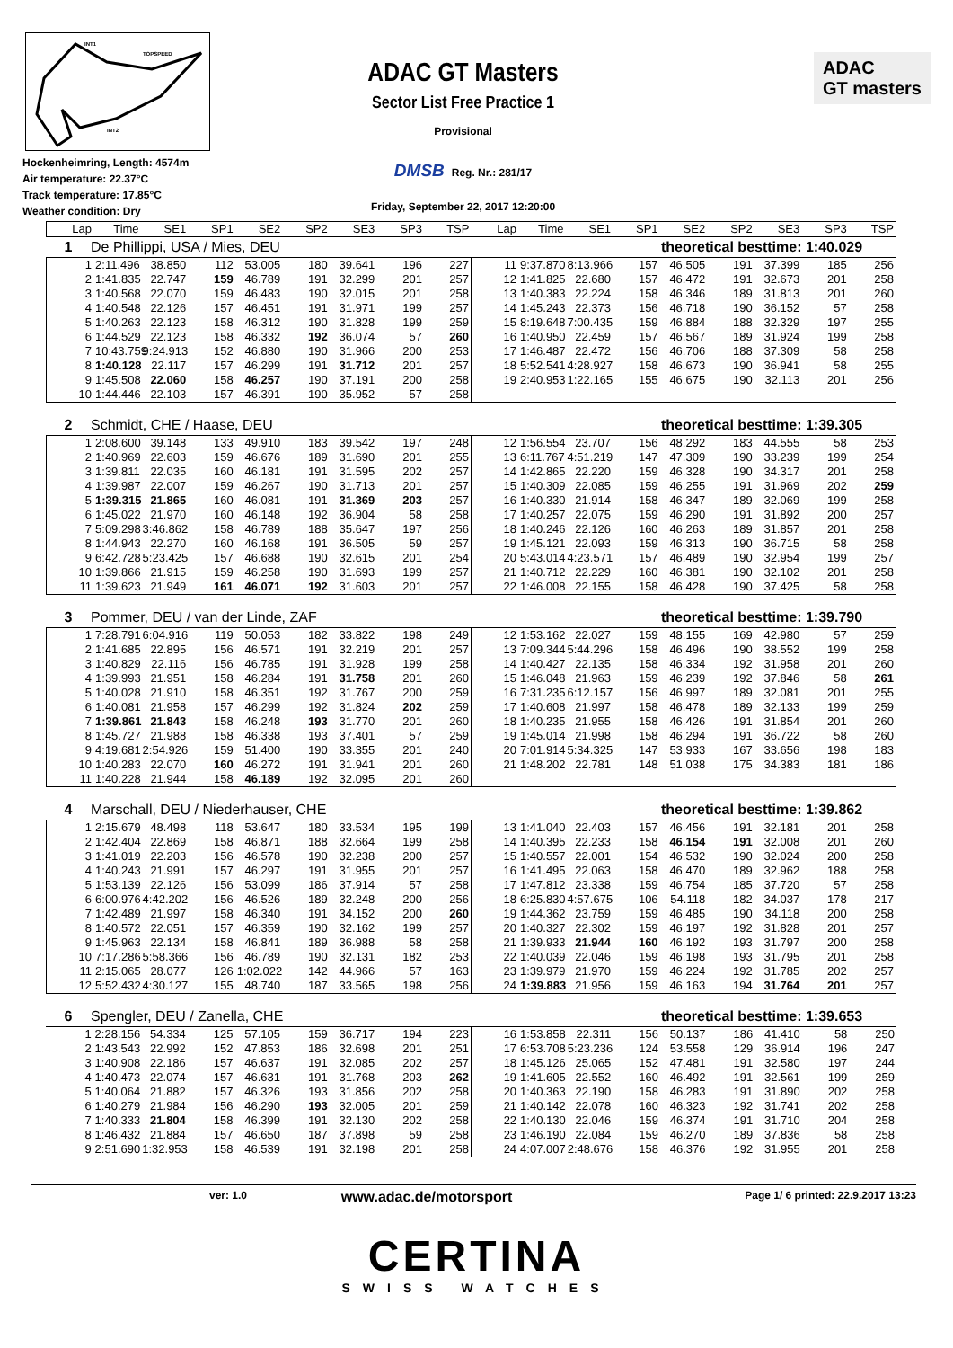INT1
TOPSPEED
INT2
Hockenheimring, Length: 4574m
Air temperature: 22.37°C
Track temperature: 17.85°C
Weather condition: Dry
ADAC GT Masters
Sector List Free Practice 1
Provisional
DMSB Reg. Nr.: 281/17
Friday, September 22, 2017 12:20:00
ADAC
GT masters
| Lap | Time | SE1 | SP1 | SE2 | SP2 | SE3 | SP3 | TSP | Lap | Time | SE1 | SP1 | SE2 | SP2 | SE3 | SP3 | TSP |
| --- | --- | --- | --- | --- | --- | --- | --- | --- | --- | --- | --- | --- | --- | --- | --- | --- | --- |
1 De Phillippi, USA / Mies, DEU theoretical besttime: 1:40.029
| 1 | 2:11.496 | 38.850 | 112 | 53.005 | 180 | 39.641 | 196 | 227 | 11 | 9:37.870 | 8:13.966 | 157 | 46.505 | 191 | 37.399 | 185 | 256 |
| 2 | 1:41.835 | 22.747 | 159 | 46.789 | 191 | 32.299 | 201 | 257 | 12 | 1:41.825 | 22.680 | 157 | 46.472 | 191 | 32.673 | 201 | 258 |
| 3 | 1:40.568 | 22.070 | 159 | 46.483 | 190 | 32.015 | 201 | 258 | 13 | 1:40.383 | 22.224 | 158 | 46.346 | 189 | 31.813 | 201 | 260 |
| 4 | 1:40.548 | 22.126 | 157 | 46.451 | 191 | 31.971 | 199 | 257 | 14 | 1:45.243 | 22.373 | 156 | 46.718 | 190 | 36.152 | 57 | 258 |
| 5 | 1:40.263 | 22.123 | 158 | 46.312 | 190 | 31.828 | 199 | 259 | 15 | 8:19.648 | 7:00.435 | 159 | 46.884 | 188 | 32.329 | 197 | 255 |
| 6 | 1:44.529 | 22.123 | 158 | 46.332 | 192 | 36.074 | 57 | 260 | 16 | 1:40.950 | 22.459 | 157 | 46.567 | 189 | 31.924 | 199 | 258 |
| 7 | 10:43.759 | 9:24.913 | 152 | 46.880 | 190 | 31.966 | 200 | 253 | 17 | 1:46.487 | 22.472 | 156 | 46.706 | 188 | 37.309 | 58 | 258 |
| 8 | 1:40.128 | 22.117 | 157 | 46.299 | 191 | 31.712 | 201 | 257 | 18 | 5:52.541 | 4:28.927 | 158 | 46.673 | 190 | 36.941 | 58 | 255 |
| 9 | 1:45.508 | 22.060 | 158 | 46.257 | 190 | 37.191 | 200 | 258 | 19 | 2:40.953 | 1:22.165 | 155 | 46.675 | 190 | 32.113 | 201 | 256 |
| 10 | 1:44.446 | 22.103 | 157 | 46.391 | 190 | 35.952 | 57 | 258 | | | | | | | | | |
2 Schmidt, CHE / Haase, DEU theoretical besttime: 1:39.305
| 1 | 2:08.600 | 39.148 | 133 | 49.910 | 183 | 39.542 | 197 | 248 | 12 | 1:56.554 | 23.707 | 156 | 48.292 | 183 | 44.555 | 58 | 253 |
| 2 | 1:40.969 | 22.603 | 159 | 46.676 | 189 | 31.690 | 201 | 255 | 13 | 6:11.767 | 4:51.219 | 147 | 47.309 | 190 | 33.239 | 199 | 254 |
| 3 | 1:39.811 | 22.035 | 160 | 46.181 | 191 | 31.595 | 202 | 257 | 14 | 1:42.865 | 22.220 | 159 | 46.328 | 190 | 34.317 | 201 | 258 |
| 4 | 1:39.987 | 22.007 | 159 | 46.267 | 190 | 31.713 | 201 | 257 | 15 | 1:40.309 | 22.085 | 159 | 46.255 | 191 | 31.969 | 202 | 259 |
| 5 | 1:39.315 | 21.865 | 160 | 46.081 | 191 | 31.369 | 203 | 257 | 16 | 1:40.330 | 21.914 | 158 | 46.347 | 189 | 32.069 | 199 | 258 |
| 6 | 1:45.022 | 21.970 | 160 | 46.148 | 192 | 36.904 | 58 | 258 | 17 | 1:40.257 | 22.075 | 159 | 46.290 | 191 | 31.892 | 200 | 257 |
| 7 | 5:09.298 | 3:46.862 | 158 | 46.789 | 188 | 35.647 | 197 | 256 | 18 | 1:40.246 | 22.126 | 160 | 46.263 | 189 | 31.857 | 201 | 258 |
| 8 | 1:44.943 | 22.270 | 160 | 46.168 | 191 | 36.505 | 59 | 257 | 19 | 1:45.121 | 22.093 | 159 | 46.313 | 190 | 36.715 | 58 | 258 |
| 9 | 6:42.728 | 5:23.425 | 157 | 46.688 | 190 | 32.615 | 201 | 254 | 20 | 5:43.014 | 4:23.571 | 157 | 46.489 | 190 | 32.954 | 199 | 257 |
| 10 | 1:39.866 | 21.915 | 159 | 46.258 | 190 | 31.693 | 199 | 257 | 21 | 1:40.712 | 22.229 | 160 | 46.381 | 190 | 32.102 | 201 | 258 |
| 11 | 1:39.623 | 21.949 | 161 | 46.071 | 192 | 31.603 | 201 | 257 | 22 | 1:46.008 | 22.155 | 158 | 46.428 | 190 | 37.425 | 58 | 258 |
3 Pommer, DEU / van der Linde, ZAF theoretical besttime: 1:39.790
| 1 | 7:28.791 | 6:04.916 | 119 | 50.053 | 182 | 33.822 | 198 | 249 | 12 | 1:53.162 | 22.027 | 159 | 48.155 | 169 | 42.980 | 57 | 259 |
| 2 | 1:41.685 | 22.895 | 156 | 46.571 | 191 | 32.219 | 201 | 257 | 13 | 7:09.344 | 5:44.296 | 158 | 46.496 | 190 | 38.552 | 199 | 258 |
| 3 | 1:40.829 | 22.116 | 156 | 46.785 | 191 | 31.928 | 199 | 258 | 14 | 1:40.427 | 22.135 | 158 | 46.334 | 192 | 31.958 | 201 | 260 |
| 4 | 1:39.993 | 21.951 | 158 | 46.284 | 191 | 31.758 | 201 | 260 | 15 | 1:46.048 | 21.963 | 159 | 46.239 | 192 | 37.846 | 58 | 261 |
| 5 | 1:40.028 | 21.910 | 158 | 46.351 | 192 | 31.767 | 200 | 259 | 16 | 7:31.235 | 6:12.157 | 156 | 46.997 | 189 | 32.081 | 201 | 255 |
| 6 | 1:40.081 | 21.958 | 157 | 46.299 | 192 | 31.824 | 202 | 259 | 17 | 1:40.608 | 21.997 | 158 | 46.478 | 189 | 32.133 | 199 | 259 |
| 7 | 1:39.861 | 21.843 | 158 | 46.248 | 193 | 31.770 | 201 | 260 | 18 | 1:40.235 | 21.955 | 158 | 46.426 | 191 | 31.854 | 201 | 260 |
| 8 | 1:45.727 | 21.988 | 158 | 46.338 | 193 | 37.401 | 57 | 259 | 19 | 1:45.014 | 21.998 | 158 | 46.294 | 191 | 36.722 | 58 | 260 |
| 9 | 4:19.681 | 2:54.926 | 159 | 51.400 | 190 | 33.355 | 201 | 240 | 20 | 7:01.914 | 5:34.325 | 147 | 53.933 | 167 | 33.656 | 198 | 183 |
| 10 | 1:40.283 | 22.070 | 160 | 46.272 | 191 | 31.941 | 201 | 260 | 21 | 1:48.202 | 22.781 | 148 | 51.038 | 175 | 34.383 | 181 | 186 |
| 11 | 1:40.228 | 21.944 | 158 | 46.189 | 192 | 32.095 | 201 | 260 | | | | | | | | | |
4 Marschall, DEU / Niederhauser, CHE theoretical besttime: 1:39.862
| 1 | 2:15.679 | 48.498 | 118 | 53.647 | 180 | 33.534 | 195 | 199 | 13 | 1:41.040 | 22.403 | 157 | 46.456 | 191 | 32.181 | 201 | 258 |
| 2 | 1:42.404 | 22.869 | 158 | 46.871 | 188 | 32.664 | 199 | 258 | 14 | 1:40.395 | 22.233 | 158 | 46.154 | 191 | 32.008 | 201 | 260 |
| 3 | 1:41.019 | 22.203 | 156 | 46.578 | 190 | 32.238 | 200 | 257 | 15 | 1:40.557 | 22.001 | 154 | 46.532 | 190 | 32.024 | 200 | 258 |
| 4 | 1:40.243 | 21.991 | 157 | 46.297 | 191 | 31.955 | 201 | 257 | 16 | 1:41.495 | 22.063 | 158 | 46.470 | 189 | 32.962 | 188 | 258 |
| 5 | 1:53.139 | 22.126 | 156 | 53.099 | 186 | 37.914 | 57 | 258 | 17 | 1:47.812 | 23.338 | 159 | 46.754 | 185 | 37.720 | 57 | 258 |
| 6 | 6:00.976 | 4:42.202 | 156 | 46.526 | 189 | 32.248 | 200 | 256 | 18 | 6:25.830 | 4:57.675 | 106 | 54.118 | 182 | 34.037 | 178 | 217 |
| 7 | 1:42.489 | 21.997 | 158 | 46.340 | 191 | 34.152 | 200 | 260 | 19 | 1:44.362 | 23.759 | 159 | 46.485 | 190 | 34.118 | 200 | 258 |
| 8 | 1:40.572 | 22.051 | 157 | 46.359 | 190 | 32.162 | 199 | 257 | 20 | 1:40.327 | 22.302 | 159 | 46.197 | 192 | 31.828 | 201 | 257 |
| 9 | 1:45.963 | 22.134 | 158 | 46.841 | 189 | 36.988 | 58 | 258 | 21 | 1:39.933 | 21.944 | 160 | 46.192 | 193 | 31.797 | 200 | 258 |
| 10 | 7:17.286 | 5:58.366 | 156 | 46.789 | 190 | 32.131 | 182 | 253 | 22 | 1:40.039 | 22.046 | 159 | 46.198 | 193 | 31.795 | 201 | 258 |
| 11 | 2:15.065 | 28.077 | 126 | 1:02.022 | 142 | 44.966 | 57 | 163 | 23 | 1:39.979 | 21.970 | 159 | 46.224 | 192 | 31.785 | 202 | 257 |
| 12 | 5:52.432 | 4:30.127 | 155 | 48.740 | 187 | 33.565 | 198 | 256 | 24 | 1:39.883 | 21.956 | 159 | 46.163 | 194 | 31.764 | 201 | 257 |
6 Spengler, DEU / Zanella, CHE theoretical besttime: 1:39.653
| 1 | 2:28.156 | 54.334 | 125 | 57.105 | 159 | 36.717 | 194 | 223 | 16 | 1:53.858 | 22.311 | 156 | 50.137 | 186 | 41.410 | 58 | 250 |
| 2 | 1:43.543 | 22.992 | 152 | 47.853 | 186 | 32.698 | 201 | 251 | 17 | 6:53.708 | 5:23.236 | 124 | 53.558 | 129 | 36.914 | 196 | 247 |
| 3 | 1:40.908 | 22.186 | 157 | 46.637 | 191 | 32.085 | 202 | 257 | 18 | 1:45.126 | 25.065 | 152 | 47.481 | 191 | 32.580 | 197 | 244 |
| 4 | 1:40.473 | 22.074 | 157 | 46.631 | 191 | 31.768 | 203 | 262 | 19 | 1:41.605 | 22.552 | 160 | 46.492 | 191 | 32.561 | 199 | 259 |
| 5 | 1:40.064 | 21.882 | 157 | 46.326 | 193 | 31.856 | 202 | 258 | 20 | 1:40.363 | 22.190 | 158 | 46.283 | 191 | 31.890 | 202 | 258 |
| 6 | 1:40.279 | 21.984 | 156 | 46.290 | 193 | 32.005 | 201 | 259 | 21 | 1:40.142 | 22.078 | 160 | 46.323 | 192 | 31.741 | 202 | 258 |
| 7 | 1:40.333 | 21.804 | 158 | 46.399 | 191 | 32.130 | 202 | 258 | 22 | 1:40.130 | 22.046 | 159 | 46.374 | 191 | 31.710 | 204 | 258 |
| 8 | 1:46.432 | 21.884 | 157 | 46.650 | 187 | 37.898 | 59 | 258 | 23 | 1:46.190 | 22.084 | 159 | 46.270 | 189 | 37.836 | 58 | 258 |
| 9 | 2:51.690 | 1:32.953 | 158 | 46.539 | 191 | 32.198 | 201 | 258 | 24 | 4:07.007 | 2:48.676 | 158 | 46.376 | 192 | 31.955 | 201 | 258 |
ver: 1.0 www.adac.de/motorsport Page 1/ 6 printed: 22.9.2017 13:23
CERTINA
SWISS WATCHES